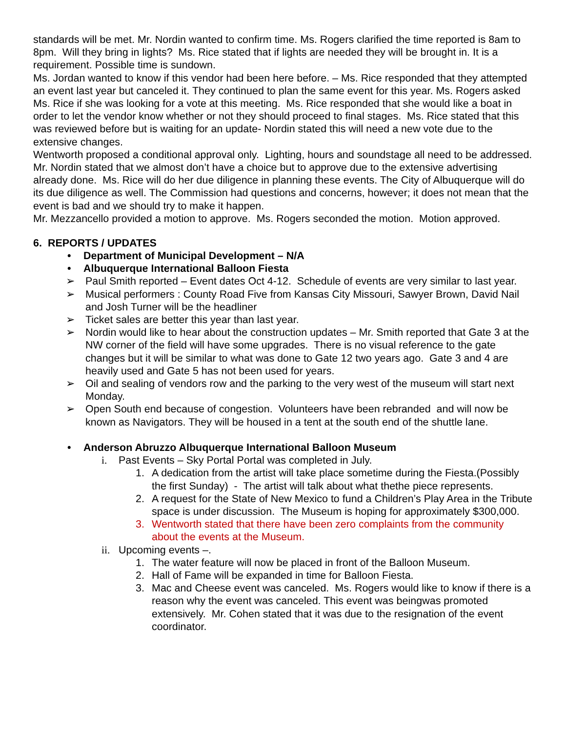standards will be met. Mr. Nordin wanted to confirm time. Ms. Rogers clarified the time reported is 8am to 8pm. Will they bring in lights? Ms. Rice stated that if lights are needed they will be brought in. It is a requirement. Possible time is sundown.
Ms. Jordan wanted to know if this vendor had been here before. – Ms. Rice responded that they attempted an event last year but canceled it. They continued to plan the same event for this year. Ms. Rogers asked Ms. Rice if she was looking for a vote at this meeting. Ms. Rice responded that she would like a boat in order to let the vendor know whether or not they should proceed to final stages. Ms. Rice stated that this was reviewed before but is waiting for an update- Nordin stated this will need a new vote due to the extensive changes.
Wentworth proposed a conditional approval only. Lighting, hours and soundstage all need to be addressed.
Mr. Nordin stated that we almost don’t have a choice but to approve due to the extensive advertising already done. Ms. Rice will do her due diligence in planning these events. The City of Albuquerque will do its due diligence as well. The Commission had questions and concerns, however; it does not mean that the event is bad and we should try to make it happen.
Mr. Mezzancello provided a motion to approve. Ms. Rogers seconded the motion. Motion approved.
6. REPORTS / UPDATES
• Department of Municipal Development – N/A
• Albuquerque International Balloon Fiesta
➢ Paul Smith reported – Event dates Oct 4-12. Schedule of events are very similar to last year.
➢ Musical performers : County Road Five from Kansas City Missouri, Sawyer Brown, David Nail and Josh Turner will be the headliner
➢ Ticket sales are better this year than last year.
➢ Nordin would like to hear about the construction updates – Mr. Smith reported that Gate 3 at the NW corner of the field will have some upgrades. There is no visual reference to the gate changes but it will be similar to what was done to Gate 12 two years ago. Gate 3 and 4 are heavily used and Gate 5 has not been used for years.
➢ Oil and sealing of vendors row and the parking to the very west of the museum will start next Monday.
➢ Open South end because of congestion. Volunteers have been rebranded and will now be known as Navigators. They will be housed in a tent at the south end of the shuttle lane.
• Anderson Abruzzo Albuquerque International Balloon Museum
i. Past Events – Sky Portal Portal was completed in July.
1. A dedication from the artist will take place sometime during the Fiesta.(Possibly the first Sunday) - The artist will talk about what thethe piece represents.
2. A request for the State of New Mexico to fund a Children’s Play Area in the Tribute space is under discussion. The Museum is hoping for approximately $300,000.
3. Wentworth stated that there have been zero complaints from the community about the events at the Museum.
ii. Upcoming events –.
1. The water feature will now be placed in front of the Balloon Museum.
2. Hall of Fame will be expanded in time for Balloon Fiesta.
3. Mac and Cheese event was canceled. Ms. Rogers would like to know if there is a reason why the event was canceled. This event was beingwas promoted extensively. Mr. Cohen stated that it was due to the resignation of the event coordinator.